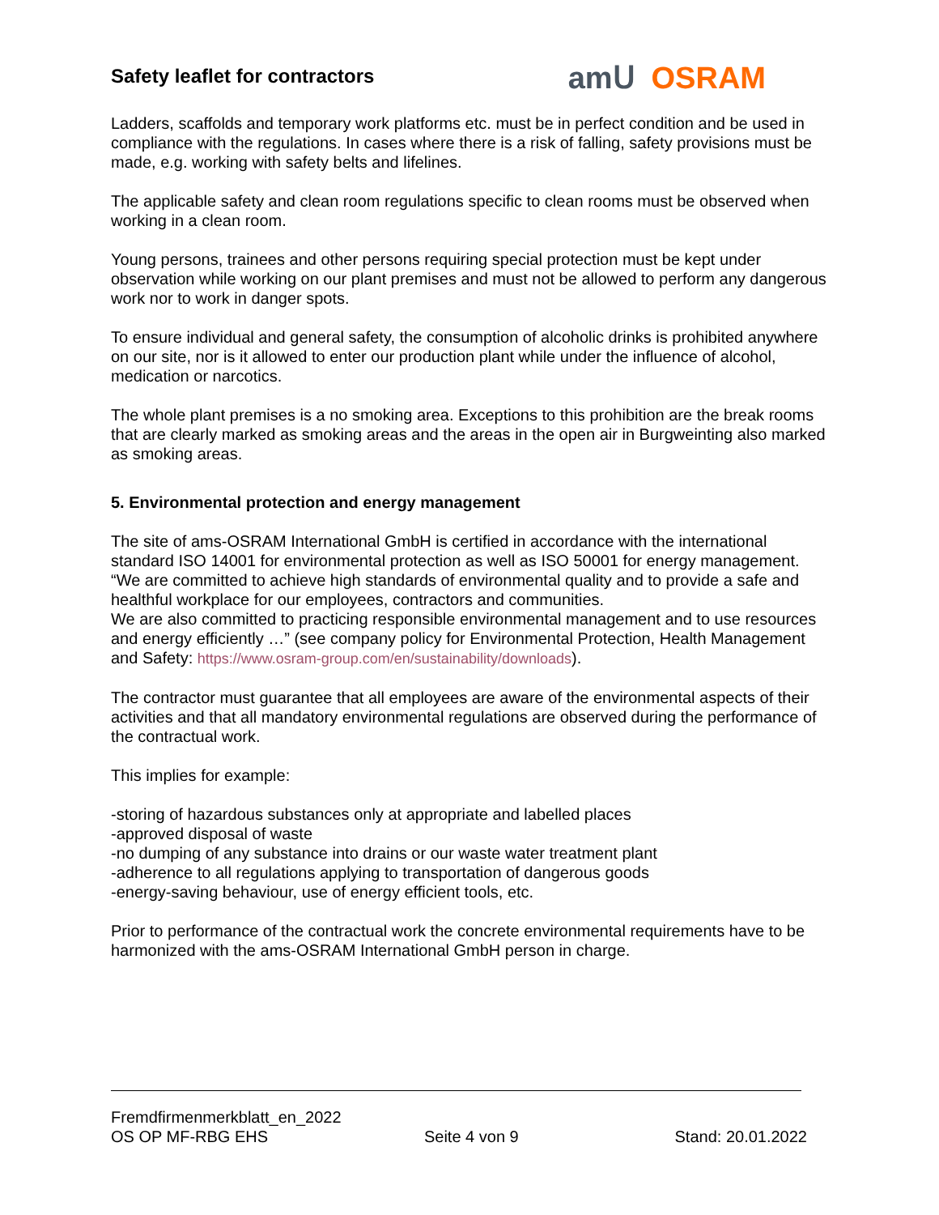Safety leaflet for contractors
amՍ OSRAM
Ladders, scaffolds and temporary work platforms etc. must be in perfect condition and be used in compliance with the regulations. In cases where there is a risk of falling, safety provisions must be made, e.g. working with safety belts and lifelines.
The applicable safety and clean room regulations specific to clean rooms must be observed when working in a clean room.
Young persons, trainees and other persons requiring special protection must be kept under observation while working on our plant premises and must not be allowed to perform any dangerous work nor to work in danger spots.
To ensure individual and general safety, the consumption of alcoholic drinks is prohibited anywhere on our site, nor is it allowed to enter our production plant while under the influence of alcohol, medication or narcotics.
The whole plant premises is a no smoking area. Exceptions to this prohibition are the break rooms that are clearly marked as smoking areas and the areas in the open air in Burgweinting also marked as smoking areas.
5. Environmental protection and energy management
The site of ams-OSRAM International GmbH is certified in accordance with the international standard ISO 14001 for environmental protection as well as ISO 50001 for energy management. “We are committed to achieve high standards of environmental quality and to provide a safe and healthful workplace for our employees, contractors and communities.
We are also committed to practicing responsible environmental management and to use resources and energy efficiently …” (see company policy for Environmental Protection, Health Management and Safety: https://www.osram-group.com/en/sustainability/downloads).
The contractor must guarantee that all employees are aware of the environmental aspects of their activities and that all mandatory environmental regulations are observed during the performance of the contractual work.
This implies for example:
-storing of hazardous substances only at appropriate and labelled places
-approved disposal of waste
-no dumping of any substance into drains or our waste water treatment plant
-adherence to all regulations applying to transportation of dangerous goods
-energy-saving behaviour, use of energy efficient tools, etc.
Prior to performance of the contractual work the concrete environmental requirements have to be harmonized with the ams-OSRAM International GmbH person in charge.
Fremdfirmenmerkblatt_en_2022
OS OP MF-RBG EHS Seite 4 von 9 Stand: 20.01.2022